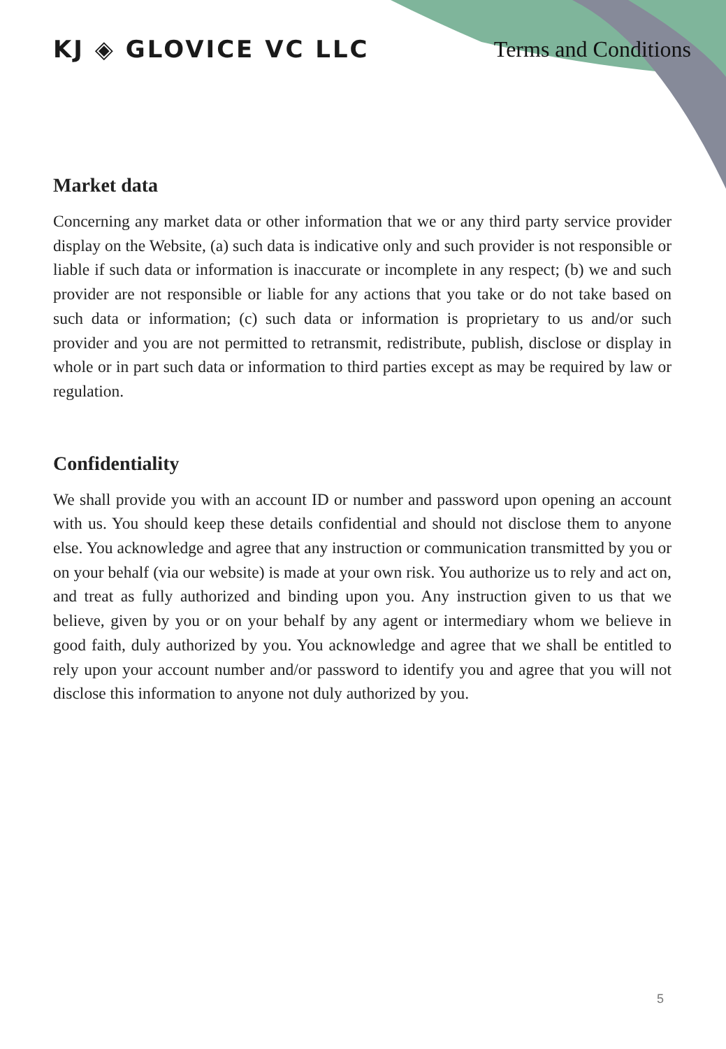KJ ◈ GLOVICE VC LLC Terms and Conditions
Market data
Concerning any market data or other information that we or any third party service provider display on the Website, (a) such data is indicative only and such provider is not responsible or liable if such data or information is inaccurate or incomplete in any respect; (b) we and such provider are not responsible or liable for any actions that you take or do not take based on such data or information; (c) such data or information is proprietary to us and/or such provider and you are not permitted to retransmit, redistribute, publish, disclose or display in whole or in part such data or information to third parties except as may be required by law or regulation.
Confidentiality
We shall provide you with an account ID or number and password upon opening an account with us. You should keep these details confidential and should not disclose them to anyone else. You acknowledge and agree that any instruction or communication transmitted by you or on your behalf (via our website) is made at your own risk. You authorize us to rely and act on, and treat as fully authorized and binding upon you. Any instruction given to us that we believe, given by you or on your behalf by any agent or intermediary whom we believe in good faith, duly authorized by you. You acknowledge and agree that we shall be entitled to rely upon your account number and/or password to identify you and agree that you will not disclose this information to anyone not duly authorized by you.
5